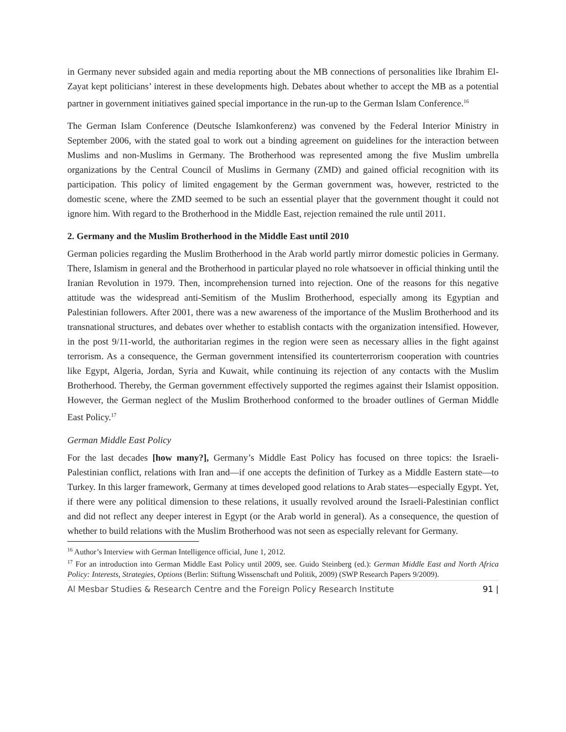in Germany never subsided again and media reporting about the MB connections of personalities like Ibrahim El-Zayat kept politicians’ interest in these developments high. Debates about whether to accept the MB as a potential partner in government initiatives gained special importance in the run-up to the German Islam Conference.<sup>16</sup>
The German Islam Conference (Deutsche Islamkonferenz) was convened by the Federal Interior Ministry in September 2006, with the stated goal to work out a binding agreement on guidelines for the interaction between Muslims and non-Muslims in Germany. The Brotherhood was represented among the five Muslim umbrella organizations by the Central Council of Muslims in Germany (ZMD) and gained official recognition with its participation. This policy of limited engagement by the German government was, however, restricted to the domestic scene, where the ZMD seemed to be such an essential player that the government thought it could not ignore him. With regard to the Brotherhood in the Middle East, rejection remained the rule until 2011.
2. Germany and the Muslim Brotherhood in the Middle East until 2010
German policies regarding the Muslim Brotherhood in the Arab world partly mirror domestic policies in Germany. There, Islamism in general and the Brotherhood in particular played no role whatsoever in official thinking until the Iranian Revolution in 1979. Then, incomprehension turned into rejection. One of the reasons for this negative attitude was the widespread anti-Semitism of the Muslim Brotherhood, especially among its Egyptian and Palestinian followers. After 2001, there was a new awareness of the importance of the Muslim Brotherhood and its transnational structures, and debates over whether to establish contacts with the organization intensified. However, in the post 9/11-world, the authoritarian regimes in the region were seen as necessary allies in the fight against terrorism. As a consequence, the German government intensified its counterterrorism cooperation with countries like Egypt, Algeria, Jordan, Syria and Kuwait, while continuing its rejection of any contacts with the Muslim Brotherhood. Thereby, the German government effectively supported the regimes against their Islamist opposition. However, the German neglect of the Muslim Brotherhood conformed to the broader outlines of German Middle East Policy.<sup>17</sup>
German Middle East Policy
For the last decades [how many?], Germany’s Middle East Policy has focused on three topics: the Israeli-Palestinian conflict, relations with Iran and—if one accepts the definition of Turkey as a Middle Eastern state—to Turkey. In this larger framework, Germany at times developed good relations to Arab states—especially Egypt. Yet, if there were any political dimension to these relations, it usually revolved around the Israeli-Palestinian conflict and did not reflect any deeper interest in Egypt (or the Arab world in general). As a consequence, the question of whether to build relations with the Muslim Brotherhood was not seen as especially relevant for Germany.
<sup>16</sup> Author’s Interview with German Intelligence official, June 1, 2012.
<sup>17</sup> For an introduction into German Middle East Policy until 2009, see. Guido Steinberg (ed.): German Middle East and North Africa Policy: Interests, Strategies, Options (Berlin: Stiftung Wissenschaft und Politik, 2009) (SWP Research Papers 9/2009).
Al Mesbar Studies & Research Centre and the Foreign Policy Research Institute 91 |